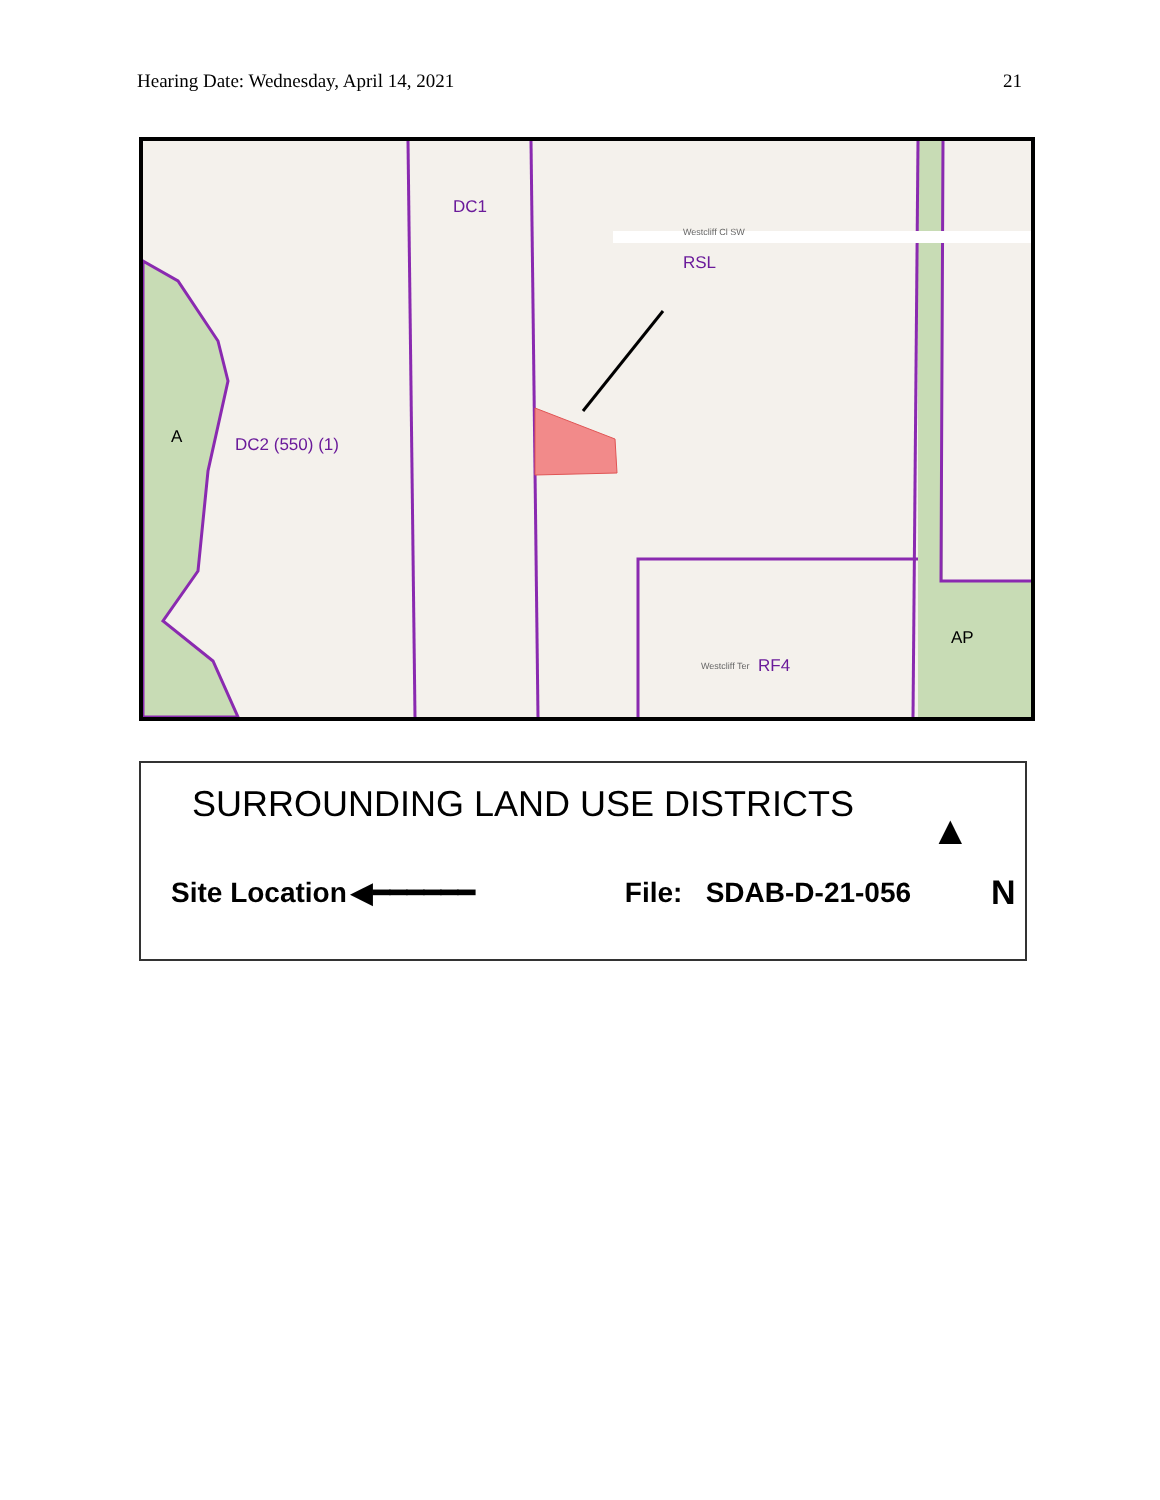Hearing Date: Wednesday, April 14, 2021 21
DC1
Westcliff Cl SW
RSL
A DC2 (550) (1)
Westcliff Ter RF4
AP
SURROUNDING LAND USE DISTRICTS
▲
Site Location ◀━━━━━━ File: SDAB-D-21-056 N